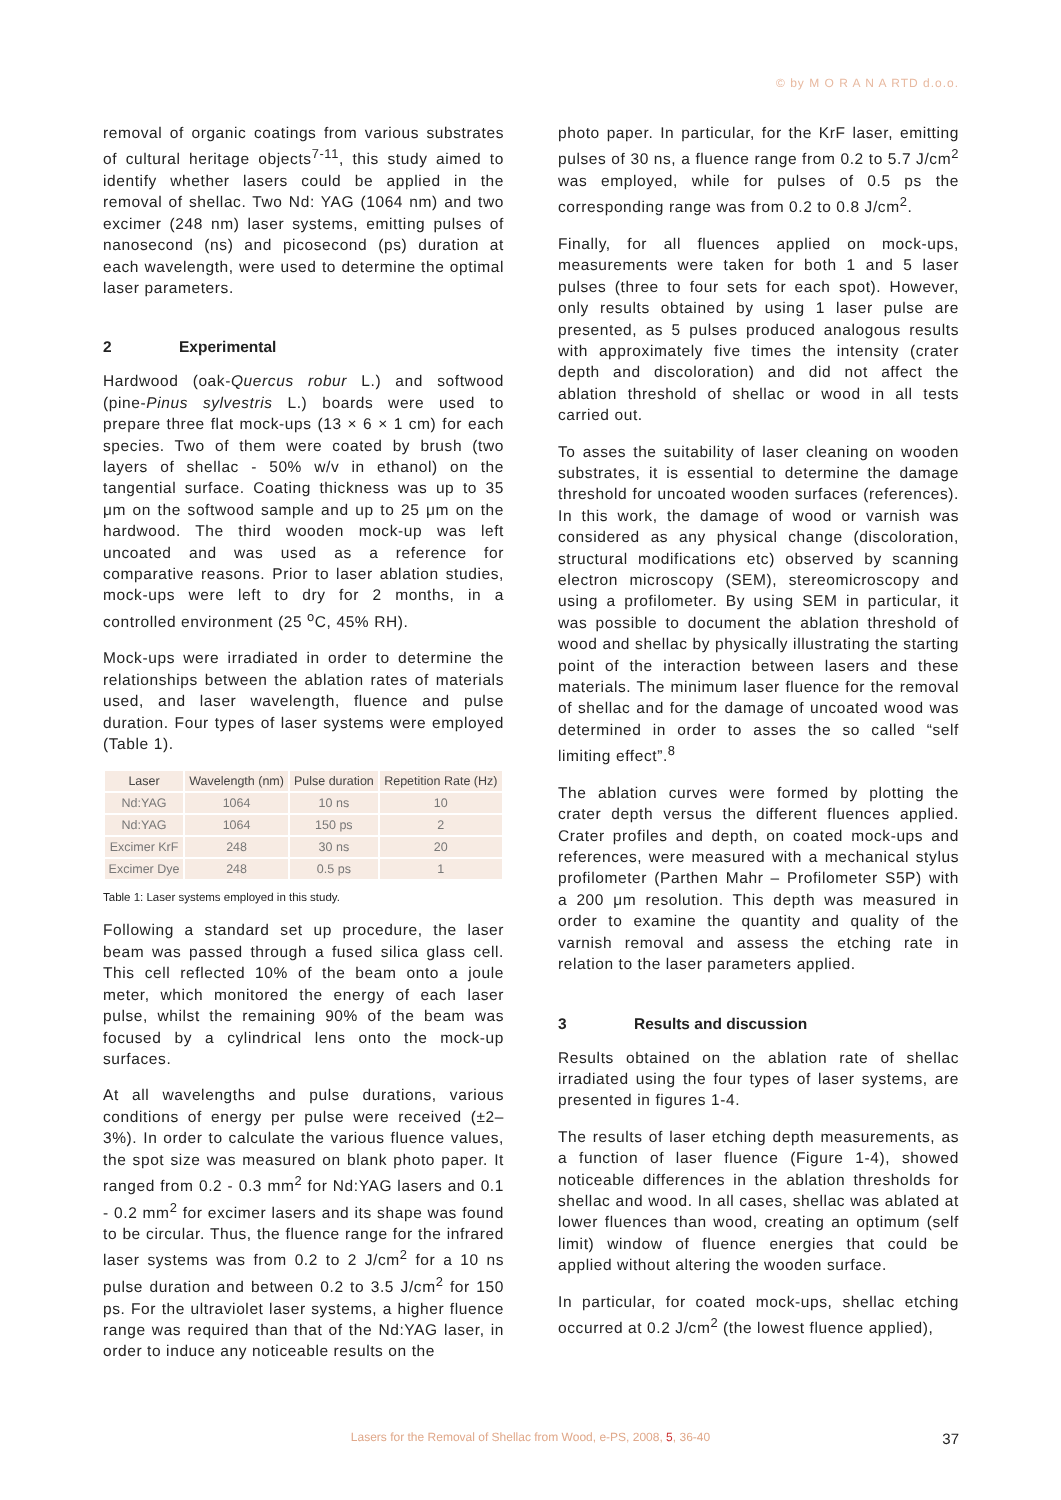© by M O R A N A RTD d.o.o.
removal of organic coatings from various substrates of cultural heritage objects<sup>7-11</sup>, this study aimed to identify whether lasers could be applied in the removal of shellac. Two Nd: YAG (1064 nm) and two excimer (248 nm) laser systems, emitting pulses of nanosecond (ns) and picosecond (ps) duration at each wavelength, were used to determine the optimal laser parameters.
2 Experimental
Hardwood (oak-Quercus robur L.) and softwood (pine-Pinus sylvestris L.) boards were used to prepare three flat mock-ups (13 × 6 × 1 cm) for each species. Two of them were coated by brush (two layers of shellac - 50% w/v in ethanol) on the tangential surface. Coating thickness was up to 35 μm on the softwood sample and up to 25 μm on the hardwood. The third wooden mock-up was left uncoated and was used as a reference for comparative reasons. Prior to laser ablation studies, mock-ups were left to dry for 2 months, in a controlled environment (25 <sup>o</sup>C, 45% RH).
Mock-ups were irradiated in order to determine the relationships between the ablation rates of materials used, and laser wavelength, fluence and pulse duration. Four types of laser systems were employed (Table 1).
| Laser | Wavelength (nm) | Pulse duration | Repetition Rate (Hz) |
| --- | --- | --- | --- |
| Nd:YAG | 1064 | 10 ns | 10 |
| Nd:YAG | 1064 | 150 ps | 2 |
| Excimer KrF | 248 | 30 ns | 20 |
| Excimer Dye | 248 | 0.5 ps | 1 |
Table 1: Laser systems employed in this study.
Following a standard set up procedure, the laser beam was passed through a fused silica glass cell. This cell reflected 10% of the beam onto a joule meter, which monitored the energy of each laser pulse, whilst the remaining 90% of the beam was focused by a cylindrical lens onto the mock-up surfaces.
At all wavelengths and pulse durations, various conditions of energy per pulse were received (±2–3%). In order to calculate the various fluence values, the spot size was measured on blank photo paper. It ranged from 0.2 - 0.3 mm<sup>2</sup> for Nd:YAG lasers and 0.1 - 0.2 mm<sup>2</sup> for excimer lasers and its shape was found to be circular. Thus, the fluence range for the infrared laser systems was from 0.2 to 2 J/cm<sup>2</sup> for a 10 ns pulse duration and between 0.2 to 3.5 J/cm<sup>2</sup> for 150 ps. For the ultraviolet laser systems, a higher fluence range was required than that of the Nd:YAG laser, in order to induce any noticeable results on the
photo paper. In particular, for the KrF laser, emitting pulses of 30 ns, a fluence range from 0.2 to 5.7 J/cm<sup>2</sup> was employed, while for pulses of 0.5 ps the corresponding range was from 0.2 to 0.8 J/cm<sup>2</sup>.
Finally, for all fluences applied on mock-ups, measurements were taken for both 1 and 5 laser pulses (three to four sets for each spot). However, only results obtained by using 1 laser pulse are presented, as 5 pulses produced analogous results with approximately five times the intensity (crater depth and discoloration) and did not affect the ablation threshold of shellac or wood in all tests carried out.
To asses the suitability of laser cleaning on wooden substrates, it is essential to determine the damage threshold for uncoated wooden surfaces (references). In this work, the damage of wood or varnish was considered as any physical change (discoloration, structural modifications etc) observed by scanning electron microscopy (SEM), stereomicroscopy and using a profilometer. By using SEM in particular, it was possible to document the ablation threshold of wood and shellac by physically illustrating the starting point of the interaction between lasers and these materials. The minimum laser fluence for the removal of shellac and for the damage of uncoated wood was determined in order to asses the so called “self limiting effect”.<sup>8</sup>
The ablation curves were formed by plotting the crater depth versus the different fluences applied. Crater profiles and depth, on coated mock-ups and references, were measured with a mechanical stylus profilometer (Parthen Mahr – Profilometer S5P) with a 200 μm resolution. This depth was measured in order to examine the quantity and quality of the varnish removal and assess the etching rate in relation to the laser parameters applied.
3 Results and discussion
Results obtained on the ablation rate of shellac irradiated using the four types of laser systems, are presented in figures 1-4.
The results of laser etching depth measurements, as a function of laser fluence (Figure 1-4), showed noticeable differences in the ablation thresholds for shellac and wood. In all cases, shellac was ablated at lower fluences than wood, creating an optimum (self limit) window of fluence energies that could be applied without altering the wooden surface.
In particular, for coated mock-ups, shellac etching occurred at 0.2 J/cm<sup>2</sup> (the lowest fluence applied),
Lasers for the Removal of Shellac from Wood, e-PS, 2008, 5, 36-40 37